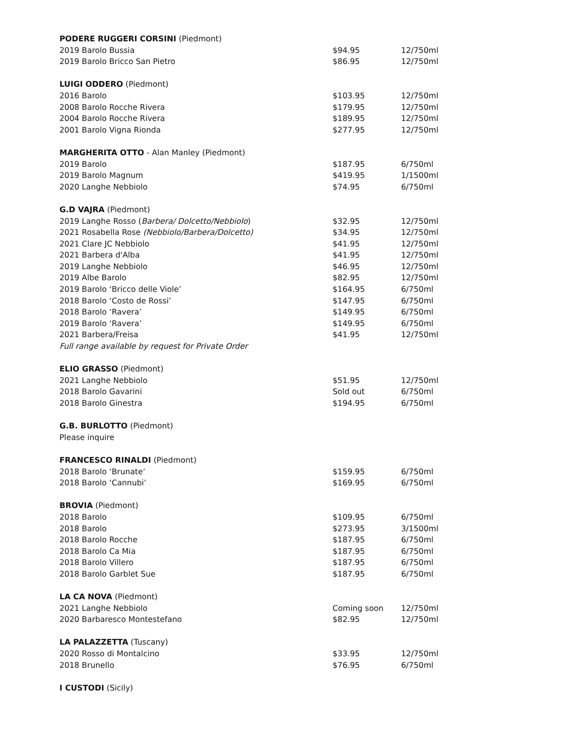| PODERE RUGGERI CORSINI (Piedmont) | | |
| 2019 Barolo Bussia | $94.95 | 12/750ml |
| 2019 Barolo Bricco San Pietro | $86.95 | 12/750ml |
| LUIGI ODDERO (Piedmont) | | |
| 2016 Barolo | $103.95 | 12/750ml |
| 2008 Barolo Rocche Rivera | $179.95 | 12/750ml |
| 2004 Barolo Rocche Rivera | $189.95 | 12/750ml |
| 2001 Barolo Vigna Rionda | $277.95 | 12/750ml |
| MARGHERITA OTTO - Alan Manley (Piedmont) | | |
| 2019 Barolo | $187.95 | 6/750ml |
| 2019 Barolo Magnum | $419.95 | 1/1500ml |
| 2020 Langhe Nebbiolo | $74.95 | 6/750ml |
| G.D VAJRA (Piedmont) | | |
| 2019 Langhe Rosso ( Barbera/ Dolcetto/Nebbiolo ) | $32.95 | 12/750ml |
| 2021 Rosabella Rose (Nebbiolo/Barbera/Dolcetto) | $34.95 | 12/750ml |
| 2021 Clare JC Nebbiolo | $41.95 | 12/750ml |
| 2021 Barbera d'Alba | $41.95 | 12/750ml |
| 2019 Langhe Nebbiolo | $46.95 | 12/750ml |
| 2019 Albe Barolo | $82.95 | 12/750ml |
| 2019 Barolo ‘Bricco delle Viole’ | $164.95 | 6/750ml |
| 2018 Barolo ‘Costo de Rossi’ | $147.95 | 6/750ml |
| 2018 Barolo ‘Ravera’ | $149.95 | 6/750ml |
| 2019 Barolo ‘Ravera’ | $149.95 | 6/750ml |
| 2021 Barbera/Freisa | $41.95 | 12/750ml |
| Full range available by request for Private Order | | |
| ELIO GRASSO (Piedmont) | | |
| 2021 Langhe Nebbiolo | $51.95 | 12/750ml |
| 2018 Barolo Gavarini | Sold out | 6/750ml |
| 2018 Barolo Ginestra | $194.95 | 6/750ml |
| G.B. BURLOTTO (Piedmont) | | |
| Please inquire | | |
| FRANCESCO RINALDI (Piedmont) | | |
| 2018 Barolo ‘Brunate’ | $159.95 | 6/750ml |
| 2018 Barolo ‘Cannubi’ | $169.95 | 6/750ml |
| BROVIA (Piedmont) | | |
| 2018 Barolo | $109.95 | 6/750ml |
| 2018 Barolo | $273.95 | 3/1500ml |
| 2018 Barolo Rocche | $187.95 | 6/750ml |
| 2018 Barolo Ca Mia | $187.95 | 6/750ml |
| 2018 Barolo Villero | $187.95 | 6/750ml |
| 2018 Barolo Garblet Sue | $187.95 | 6/750ml |
| LA CA NOVA (Piedmont) | | |
| 2021 Langhe Nebbiolo | Coming soon | 12/750ml |
| 2020 Barbaresco Montestefano | $82.95 | 12/750ml |
| LA PALAZZETTA (Tuscany) | | |
| 2020 Rosso di Montalcino | $33.95 | 12/750ml |
| 2018 Brunello | $76.95 | 6/750ml |
| I CUSTODI (Sicily) | | |